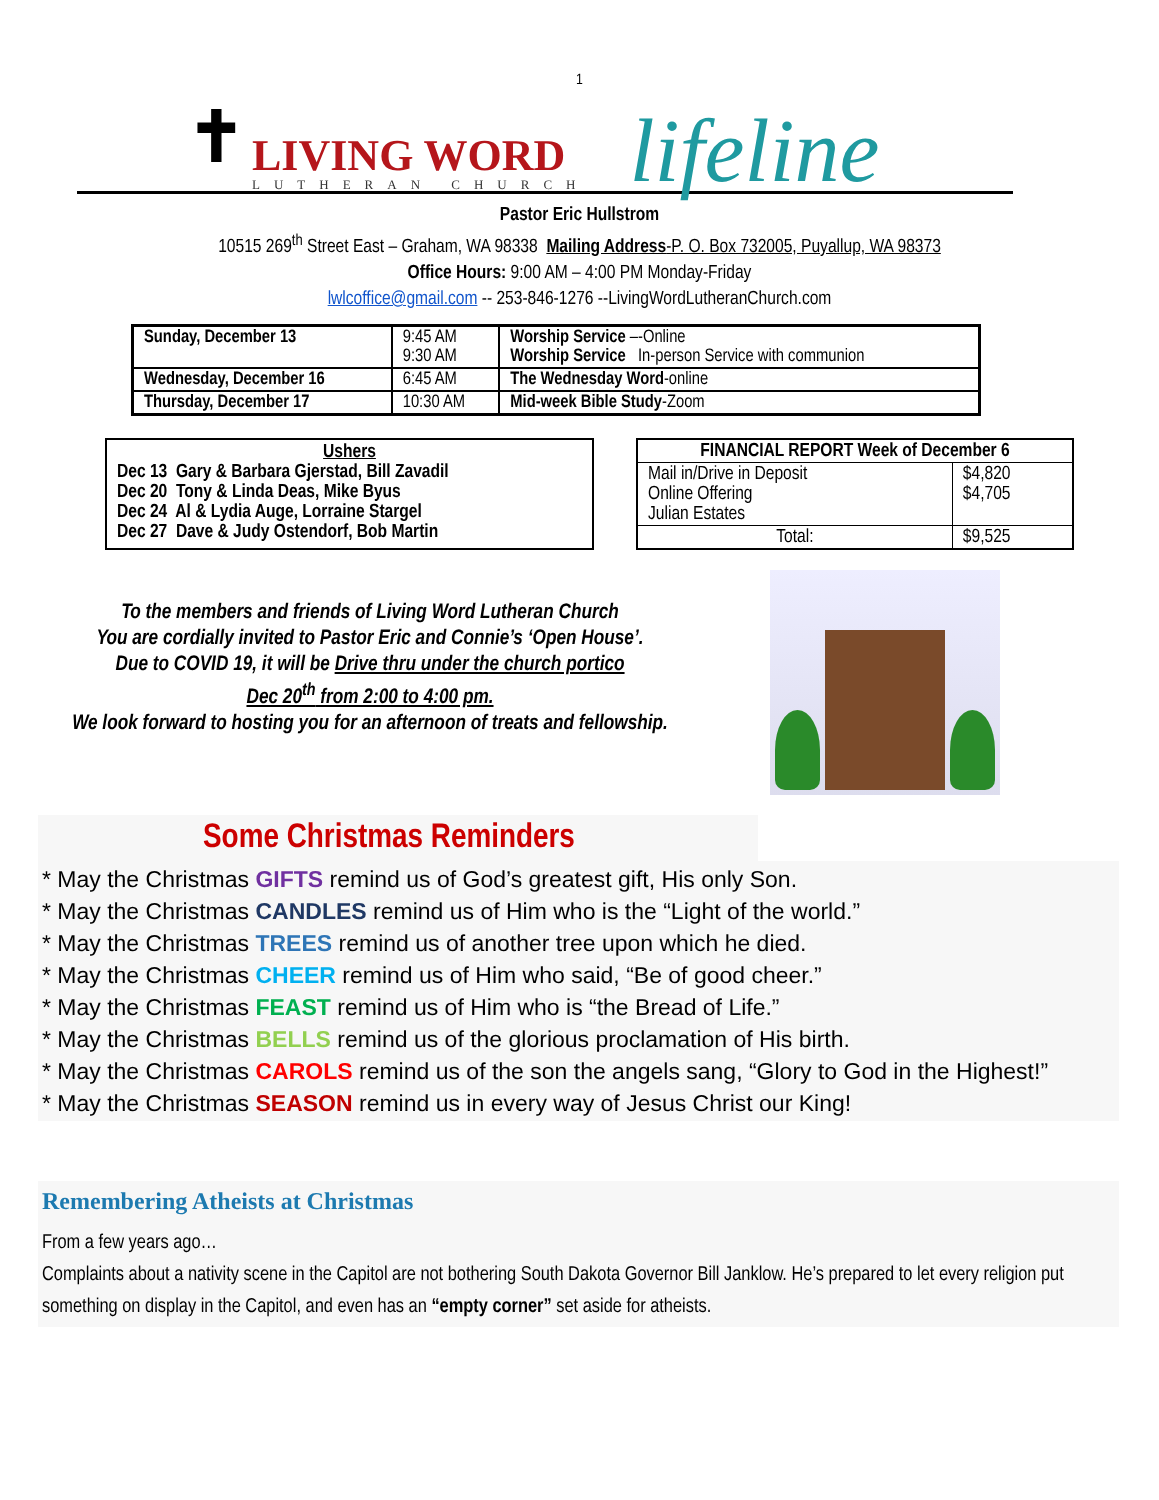1
✝
LIVING WORD
LUTHERAN CHURCH
lifeline
Pastor Eric Hullstrom
10515 269<sup>th</sup> Street East – Graham, WA 98338 Mailing Address-P. O. Box 732005, Puyallup, WA 98373
Office Hours: 9:00 AM – 4:00 PM Monday-Friday
lwlcoffice@gmail.com -- 253-846-1276 --LivingWordLutheranChurch.com
| Sunday, December 13 | 9:45 AM 9:30 AM | Worship Service –-Online Worship Service In-person Service with communion |
| Wednesday, December 16 | 6:45 AM | The Wednesday Word -online |
| Thursday, December 17 | 10:30 AM | Mid-week Bible Study -Zoom |
Ushers
Dec 13 Gary & Barbara Gjerstad, Bill Zavadil
Dec 20 Tony & Linda Deas, Mike Byus
Dec 24 Al & Lydia Auge, Lorraine Stargel
Dec 27 Dave & Judy Ostendorf, Bob Martin
| FINANCIAL REPORT Week of December 6 | |
| --- | --- |
| Mail in/Drive in Deposit Online Offering Julian Estates | $4,820 $4,705 |
| Total: | $9,525 |
To the members and friends of Living Word Lutheran Church
You are cordially invited to Pastor Eric and Connie’s ‘Open House’.
Due to COVID 19, it will be Drive thru under the church portico
Dec 20<sup>th</sup> from 2:00 to 4:00 pm.
We look forward to hosting you for an afternoon of treats and fellowship.
Some Christmas Reminders
* May the Christmas GIFTS remind us of God’s greatest gift, His only Son.
* May the Christmas CANDLES remind us of Him who is the “Light of the world.”
* May the Christmas TREES remind us of another tree upon which he died.
* May the Christmas CHEER remind us of Him who said, “Be of good cheer.”
* May the Christmas FEAST remind us of Him who is “the Bread of Life.”
* May the Christmas BELLS remind us of the glorious proclamation of His birth.
* May the Christmas CAROLS remind us of the son the angels sang, “Glory to God in the Highest!”
* May the Christmas SEASON remind us in every way of Jesus Christ our King!
Remembering Atheists at Christmas
From a few years ago…
Complaints about a nativity scene in the Capitol are not bothering South Dakota Governor Bill Janklow. He’s prepared to let every religion put something on display in the Capitol, and even has an “empty corner” set aside for atheists.